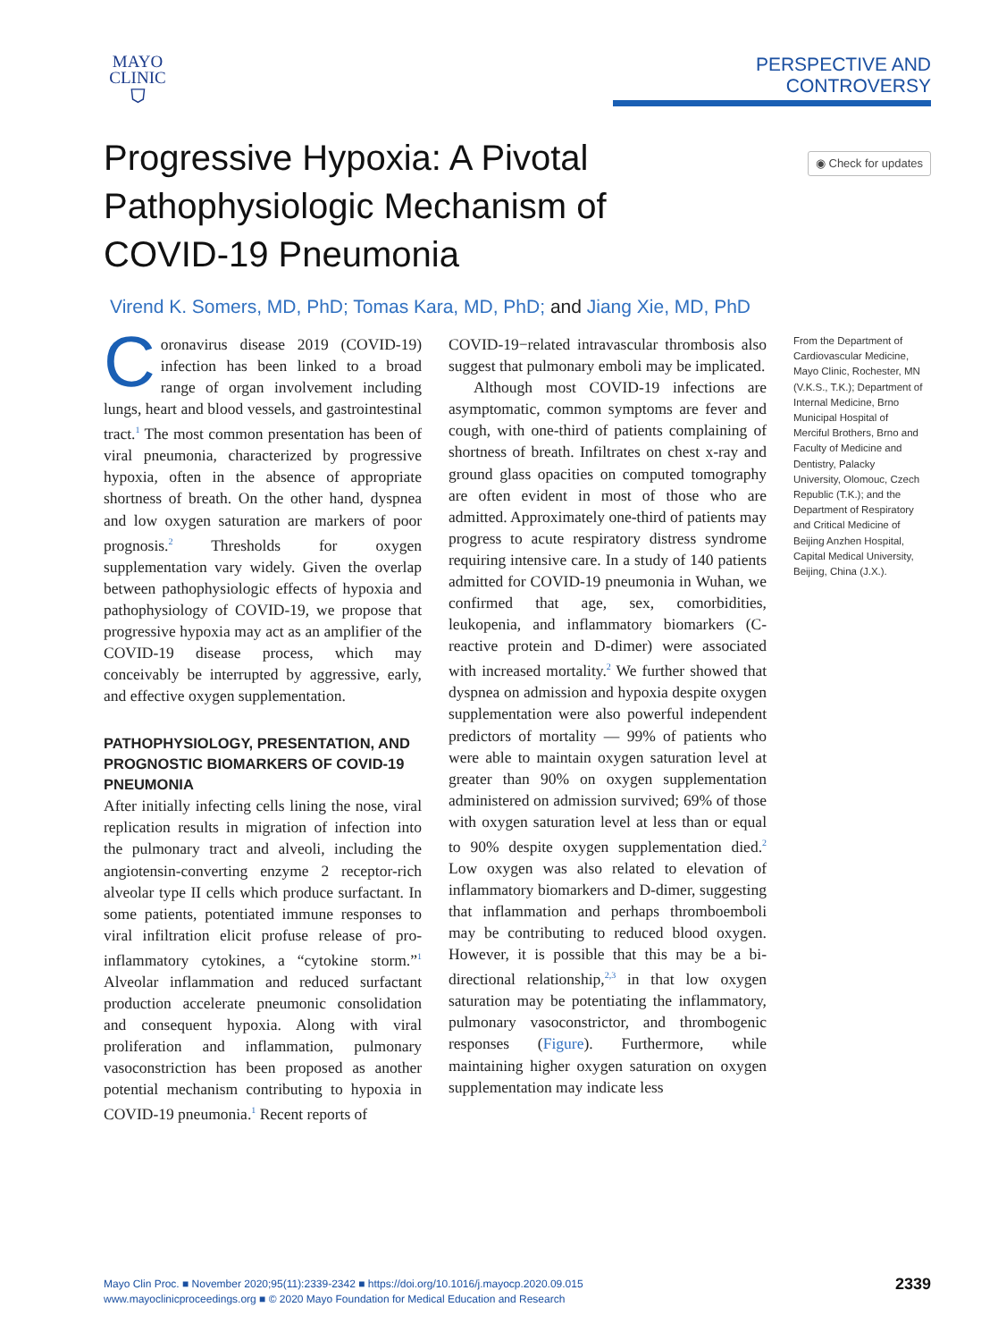MAYO
CLINIC
⛉
PERSPECTIVE AND CONTROVERSY
Progressive Hypoxia: A Pivotal
Pathophysiologic Mechanism of
COVID-19 Pneumonia
◉ Check for updates
Virend K. Somers, MD, PhD; Tomas Kara, MD, PhD; and Jiang Xie, MD, PhD
Coronavirus disease 2019 (COVID-19) infection has been linked to a broad range of organ involvement including lungs, heart and blood vessels, and gastrointestinal tract.<sup>1</sup> The most common presentation has been of viral pneumonia, characterized by progressive hypoxia, often in the absence of appropriate shortness of breath. On the other hand, dyspnea and low oxygen saturation are markers of poor prognosis.<sup>2</sup> Thresholds for oxygen supplementation vary widely. Given the overlap between pathophysiologic effects of hypoxia and pathophysiology of COVID-19, we propose that progressive hypoxia may act as an amplifier of the COVID-19 disease process, which may conceivably be interrupted by aggressive, early, and effective oxygen supplementation.
PATHOPHYSIOLOGY, PRESENTATION, AND PROGNOSTIC BIOMARKERS OF COVID-19 PNEUMONIA
After initially infecting cells lining the nose, viral replication results in migration of infection into the pulmonary tract and alveoli, including the angiotensin-converting enzyme 2 receptor-rich alveolar type II cells which produce surfactant. In some patients, potentiated immune responses to viral infiltration elicit profuse release of pro-inflammatory cytokines, a “cytokine storm.”<sup>1</sup> Alveolar inflammation and reduced surfactant production accelerate pneumonic consolidation and consequent hypoxia. Along with viral proliferation and inflammation, pulmonary vasoconstriction has been proposed as another potential mechanism contributing to hypoxia in COVID-19 pneumonia.<sup>1</sup> Recent reports of
COVID-19−related intravascular thrombosis also suggest that pulmonary emboli may be implicated.
Although most COVID-19 infections are asymptomatic, common symptoms are fever and cough, with one-third of patients complaining of shortness of breath. Infiltrates on chest x-ray and ground glass opacities on computed tomography are often evident in most of those who are admitted. Approximately one-third of patients may progress to acute respiratory distress syndrome requiring intensive care. In a study of 140 patients admitted for COVID-19 pneumonia in Wuhan, we confirmed that age, sex, comorbidities, leukopenia, and inflammatory biomarkers (C-reactive protein and D-dimer) were associated with increased mortality.<sup>2</sup> We further showed that dyspnea on admission and hypoxia despite oxygen supplementation were also powerful independent predictors of mortality — 99% of patients who were able to maintain oxygen saturation level at greater than 90% on oxygen supplementation administered on admission survived; 69% of those with oxygen saturation level at less than or equal to 90% despite oxygen supplementation died.<sup>2</sup> Low oxygen was also related to elevation of inflammatory biomarkers and D-dimer, suggesting that inflammation and perhaps thromboemboli may be contributing to reduced blood oxygen. However, it is possible that this may be a bi-directional relationship,<sup>2,3</sup> in that low oxygen saturation may be potentiating the inflammatory, pulmonary vasoconstrictor, and thrombogenic responses (Figure). Furthermore, while maintaining higher oxygen saturation on oxygen supplementation may indicate less
From the Department of Cardiovascular Medicine, Mayo Clinic, Rochester, MN (V.K.S., T.K.); Department of Internal Medicine, Brno Municipal Hospital of Merciful Brothers, Brno and Faculty of Medicine and Dentistry, Palacky University, Olomouc, Czech Republic (T.K.); and the Department of Respiratory and Critical Medicine of Beijing Anzhen Hospital, Capital Medical University, Beijing, China (J.X.).
Mayo Clin Proc. ■ November 2020;95(11):2339-2342 ■ https://doi.org/10.1016/j.mayocp.2020.09.015
www.mayoclinicproceedings.org ■ © 2020 Mayo Foundation for Medical Education and Research
2339